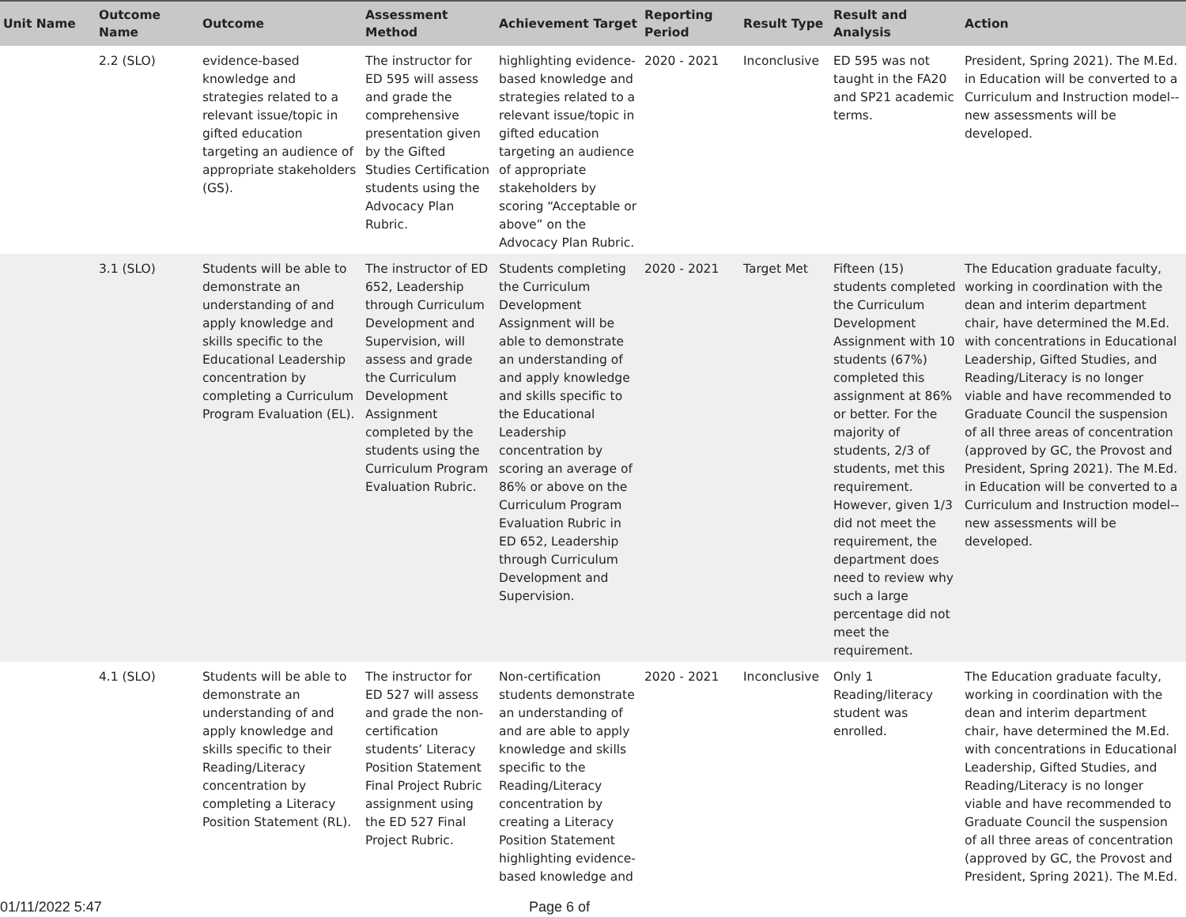| Unit Name | Outcome Name | Outcome | Assessment Method | Achievement Target | Reporting Period | Result Type | Result and Analysis | Action |
| --- | --- | --- | --- | --- | --- | --- | --- | --- |
| | 2.2 (SLO) | evidence-based knowledge and strategies related to a relevant issue/topic in gifted education targeting an audience of appropriate stakeholders (GS). | The instructor for ED 595 will assess and grade the comprehensive presentation given by the Gifted Studies Certification students using the Advocacy Plan Rubric. | highlighting evidence-based knowledge and strategies related to a relevant issue/topic in gifted education targeting an audience of appropriate stakeholders by scoring “Acceptable or above” on the Advocacy Plan Rubric. | 2020 - 2021 | Inconclusive | ED 595 was not taught in the FA20 and SP21 academic terms. | President, Spring 2021). The M.Ed. in Education will be converted to a Curriculum and Instruction model--new assessments will be developed. |
| | 3.1 (SLO) | Students will be able to demonstrate an understanding of and apply knowledge and skills specific to the Educational Leadership concentration by completing a Curriculum Program Evaluation (EL). | The instructor of ED 652, Leadership through Curriculum Development and Supervision, will assess and grade the Curriculum Development Assignment completed by the students using the Curriculum Program Evaluation Rubric. | Students completing the Curriculum Development Assignment will be able to demonstrate an understanding of and apply knowledge and skills specific to the Educational Leadership concentration by scoring an average of 86% or above on the Curriculum Program Evaluation Rubric in ED 652, Leadership through Curriculum Development and Supervision. | 2020 - 2021 | Target Met | Fifteen (15) students completed the Curriculum Development Assignment with 10 students (67%) completed this assignment at 86% or better. For the majority of students, 2/3 of students, met this requirement. However, given 1/3 did not meet the requirement, the department does need to review why such a large percentage did not meet the requirement. | The Education graduate faculty, working in coordination with the dean and interim department chair, have determined the M.Ed. with concentrations in Educational Leadership, Gifted Studies, and Reading/Literacy is no longer viable and have recommended to Graduate Council the suspension of all three areas of concentration (approved by GC, the Provost and President, Spring 2021). The M.Ed. in Education will be converted to a Curriculum and Instruction model--new assessments will be developed. |
| | 4.1 (SLO) | Students will be able to demonstrate an understanding of and apply knowledge and skills specific to their Reading/Literacy concentration by completing a Literacy Position Statement (RL). | The instructor for ED 527 will assess and grade the non-certification students’ Literacy Position Statement Final Project Rubric assignment using the ED 527 Final Project Rubric. | Non-certification students demonstrate an understanding of and are able to apply knowledge and skills specific to the Reading/Literacy concentration by creating a Literacy Position Statement highlighting evidence-based knowledge and | 2020 - 2021 | Inconclusive | Only 1 Reading/literacy student was enrolled. | The Education graduate faculty, working in coordination with the dean and interim department chair, have determined the M.Ed. with concentrations in Educational Leadership, Gifted Studies, and Reading/Literacy is no longer viable and have recommended to Graduate Council the suspension of all three areas of concentration (approved by GC, the Provost and President, Spring 2021). The M.Ed. |
01/11/2022 5:47 Page 6 of